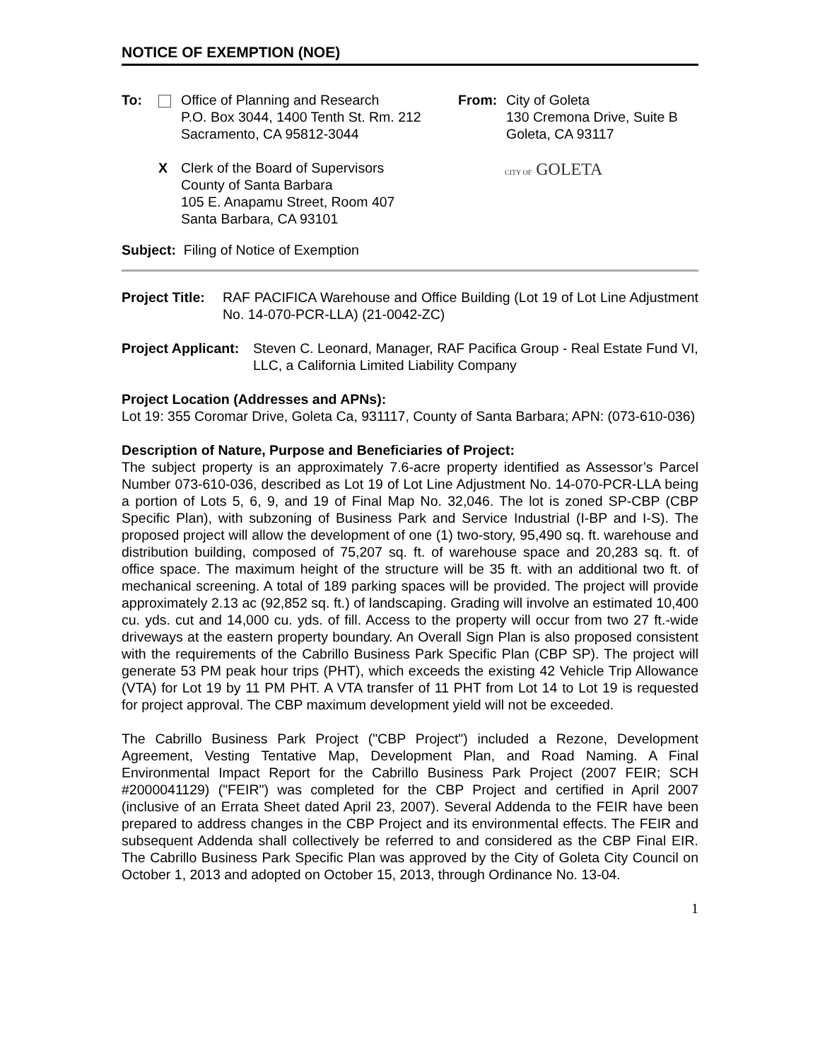NOTICE OF EXEMPTION (NOE)
To: Office of Planning and Research
P.O. Box 3044, 1400 Tenth St. Rm. 212
Sacramento, CA 95812-3044
X Clerk of the Board of Supervisors
County of Santa Barbara
105 E. Anapamu Street, Room 407
Santa Barbara, CA 93101
From: City of Goleta
130 Cremona Drive, Suite B
Goleta, CA 93117
CITY OF GOLETA
Subject: Filing of Notice of Exemption
Project Title:
RAF PACIFICA Warehouse and Office Building (Lot 19 of Lot Line Adjustment No. 14-070-PCR-LLA) (21-0042-ZC)
Project Applicant:
Steven C. Leonard, Manager, RAF Pacifica Group - Real Estate Fund VI, LLC, a California Limited Liability Company
Project Location (Addresses and APNs):
Lot 19: 355 Coromar Drive, Goleta Ca, 931117, County of Santa Barbara; APN: (073-610-036)
Description of Nature, Purpose and Beneficiaries of Project:
The subject property is an approximately 7.6-acre property identified as Assessor’s Parcel Number 073-610-036, described as Lot 19 of Lot Line Adjustment No. 14-070-PCR-LLA being a portion of Lots 5, 6, 9, and 19 of Final Map No. 32,046. The lot is zoned SP-CBP (CBP Specific Plan), with subzoning of Business Park and Service Industrial (I-BP and I-S). The proposed project will allow the development of one (1) two-story, 95,490 sq. ft. warehouse and distribution building, composed of 75,207 sq. ft. of warehouse space and 20,283 sq. ft. of office space. The maximum height of the structure will be 35 ft. with an additional two ft. of mechanical screening. A total of 189 parking spaces will be provided. The project will provide approximately 2.13 ac (92,852 sq. ft.) of landscaping. Grading will involve an estimated 10,400 cu. yds. cut and 14,000 cu. yds. of fill. Access to the property will occur from two 27 ft.-wide driveways at the eastern property boundary. An Overall Sign Plan is also proposed consistent with the requirements of the Cabrillo Business Park Specific Plan (CBP SP). The project will generate 53 PM peak hour trips (PHT), which exceeds the existing 42 Vehicle Trip Allowance (VTA) for Lot 19 by 11 PM PHT. A VTA transfer of 11 PHT from Lot 14 to Lot 19 is requested for project approval. The CBP maximum development yield will not be exceeded.
The Cabrillo Business Park Project ("CBP Project") included a Rezone, Development Agreement, Vesting Tentative Map, Development Plan, and Road Naming. A Final Environmental Impact Report for the Cabrillo Business Park Project (2007 FEIR; SCH #2000041129) ("FEIR") was completed for the CBP Project and certified in April 2007 (inclusive of an Errata Sheet dated April 23, 2007). Several Addenda to the FEIR have been prepared to address changes in the CBP Project and its environmental effects. The FEIR and subsequent Addenda shall collectively be referred to and considered as the CBP Final EIR. The Cabrillo Business Park Specific Plan was approved by the City of Goleta City Council on October 1, 2013 and adopted on October 15, 2013, through Ordinance No. 13-04.
1